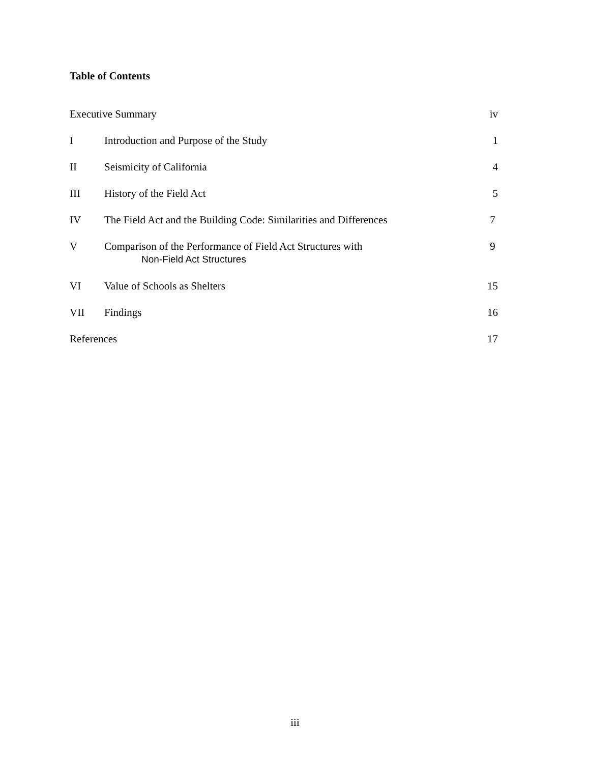Table of Contents
| Executive Summary | | iv |
| I | Introduction and Purpose of the Study | 1 |
| II | Seismicity of California | 4 |
| III | History of the Field Act | 5 |
| IV | The Field Act and the Building Code: Similarities and Differences | 7 |
| V | Comparison of the Performance of Field Act Structures with Non-Field Act Structures | 9 |
| VI | Value of Schools as Shelters | 15 |
| VII | Findings | 16 |
| References | | 17 |
iii